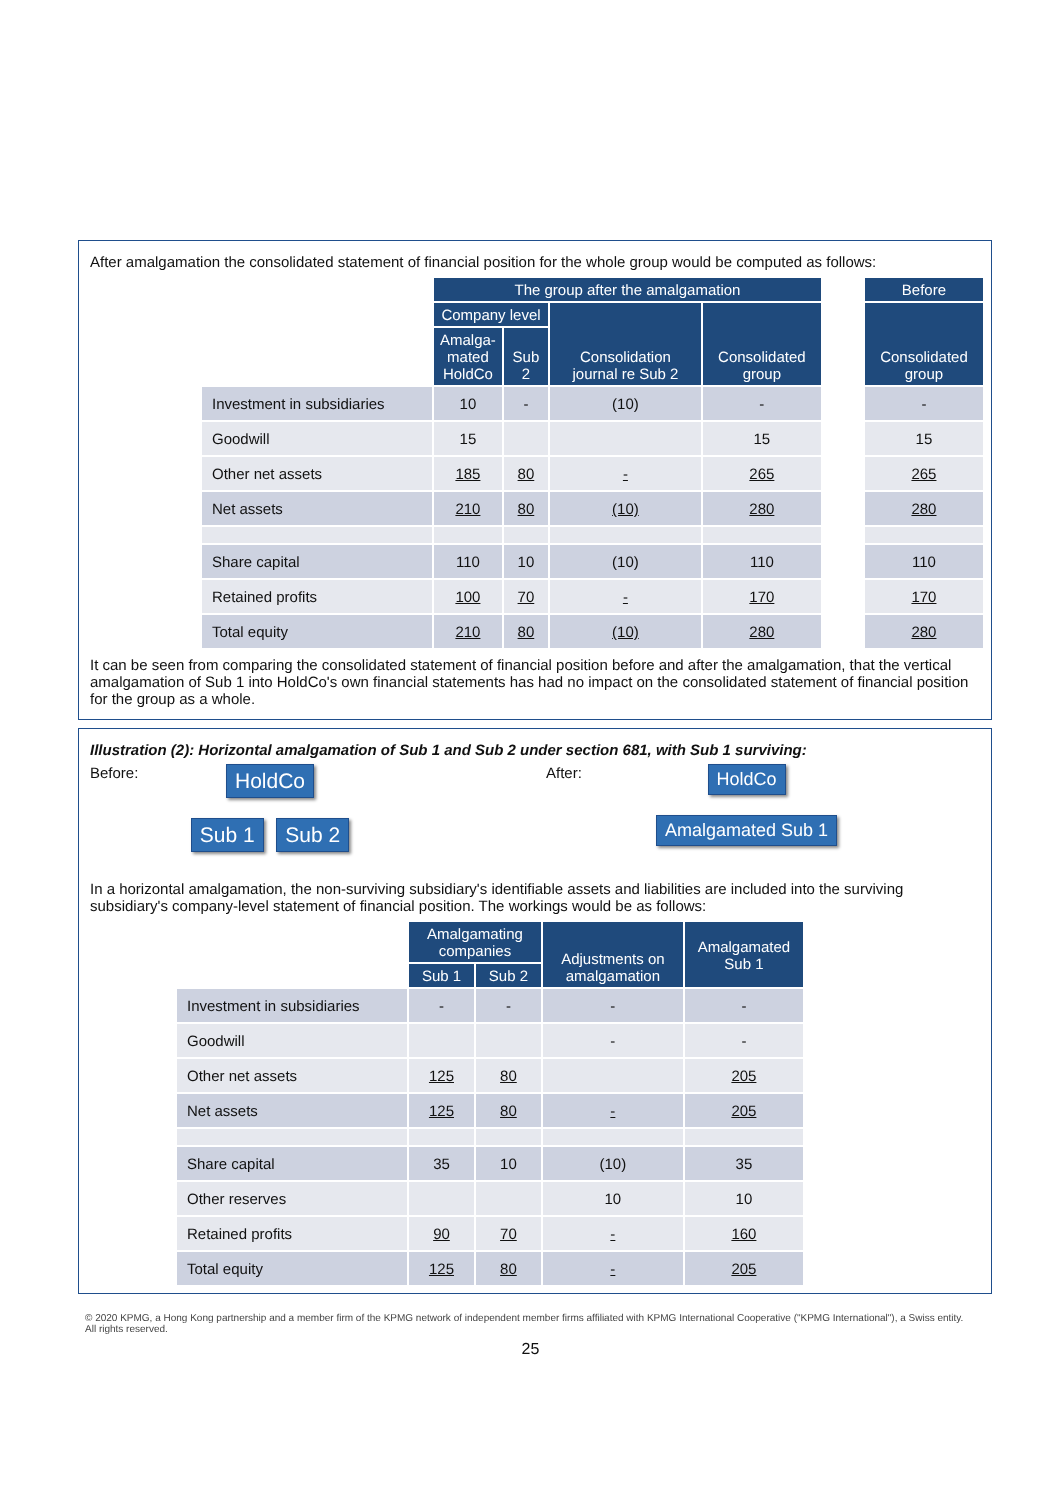After amalgamation the consolidated statement of financial position for the whole group would be computed as follows:
| | The group after the amalgamation | | | | | Before |
| | Company level | | Consolidation journal re Sub 2 | Consolidated group | | Consolidated group |
| | Amalga- mated HoldCo | Sub 2 | | | | |
| Investment in subsidiaries | 10 | - | (10) | - | | - |
| Goodwill | 15 | | | 15 | | 15 |
| Other net assets | 185 | 80 | - | 265 | | 265 |
| Net assets | 210 | 80 | (10) | 280 | | 280 |
| Share capital | 110 | 10 | (10) | 110 | | 110 |
| Retained profits | 100 | 70 | - | 170 | | 170 |
| Total equity | 210 | 80 | (10) | 280 | | 280 |
It can be seen from comparing the consolidated statement of financial position before and after the amalgamation, that the vertical amalgamation of Sub 1 into HoldCo's own financial statements has had no impact on the consolidated statement of financial position for the group as a whole.
Illustration (2): Horizontal amalgamation of Sub 1 and Sub 2 under section 681, with Sub 1 surviving:
Before:
HoldCo Sub 1 Sub 2
After:
HoldCo Amalgamated Sub 1
In a horizontal amalgamation, the non-surviving subsidiary's identifiable assets and liabilities are included into the surviving subsidiary's company-level statement of financial position. The workings would be as follows:
| | Amalgamating companies | | Adjustments on amalgamation | Amalgamated Sub 1 |
| | Sub 1 | Sub 2 | | |
| Investment in subsidiaries | - | - | - | - |
| Goodwill | | | - | - |
| Other net assets | 125 | 80 | | 205 |
| Net assets | 125 | 80 | - | 205 |
| Share capital | 35 | 10 | (10) | 35 |
| Other reserves | | | 10 | 10 |
| Retained profits | 90 | 70 | - | 160 |
| Total equity | 125 | 80 | - | 205 |
© 2020 KPMG, a Hong Kong partnership and a member firm of the KPMG network of independent member firms affiliated with KPMG International Cooperative ("KPMG International"), a Swiss entity. All rights reserved.
25